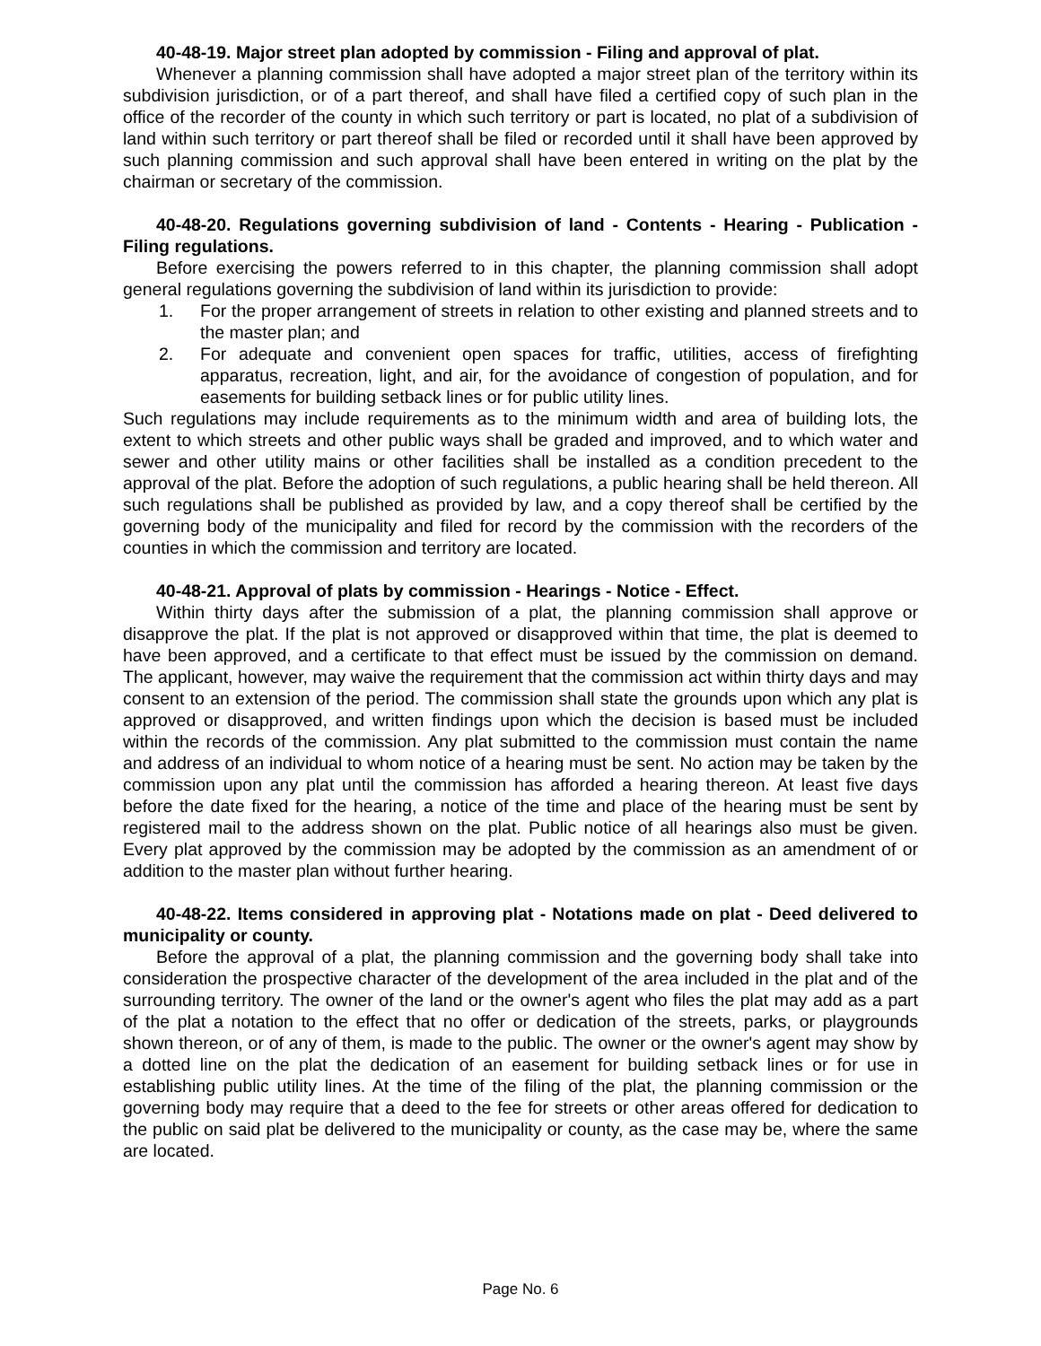40-48-19. Major street plan adopted by commission - Filing and approval of plat.
Whenever a planning commission shall have adopted a major street plan of the territory within its subdivision jurisdiction, or of a part thereof, and shall have filed a certified copy of such plan in the office of the recorder of the county in which such territory or part is located, no plat of a subdivision of land within such territory or part thereof shall be filed or recorded until it shall have been approved by such planning commission and such approval shall have been entered in writing on the plat by the chairman or secretary of the commission.
40-48-20. Regulations governing subdivision of land - Contents - Hearing - Publication - Filing regulations.
Before exercising the powers referred to in this chapter, the planning commission shall adopt general regulations governing the subdivision of land within its jurisdiction to provide:
1. For the proper arrangement of streets in relation to other existing and planned streets and to the master plan; and
2. For adequate and convenient open spaces for traffic, utilities, access of firefighting apparatus, recreation, light, and air, for the avoidance of congestion of population, and for easements for building setback lines or for public utility lines.
Such regulations may include requirements as to the minimum width and area of building lots, the extent to which streets and other public ways shall be graded and improved, and to which water and sewer and other utility mains or other facilities shall be installed as a condition precedent to the approval of the plat. Before the adoption of such regulations, a public hearing shall be held thereon. All such regulations shall be published as provided by law, and a copy thereof shall be certified by the governing body of the municipality and filed for record by the commission with the recorders of the counties in which the commission and territory are located.
40-48-21. Approval of plats by commission - Hearings - Notice - Effect.
Within thirty days after the submission of a plat, the planning commission shall approve or disapprove the plat. If the plat is not approved or disapproved within that time, the plat is deemed to have been approved, and a certificate to that effect must be issued by the commission on demand. The applicant, however, may waive the requirement that the commission act within thirty days and may consent to an extension of the period. The commission shall state the grounds upon which any plat is approved or disapproved, and written findings upon which the decision is based must be included within the records of the commission. Any plat submitted to the commission must contain the name and address of an individual to whom notice of a hearing must be sent. No action may be taken by the commission upon any plat until the commission has afforded a hearing thereon. At least five days before the date fixed for the hearing, a notice of the time and place of the hearing must be sent by registered mail to the address shown on the plat. Public notice of all hearings also must be given. Every plat approved by the commission may be adopted by the commission as an amendment of or addition to the master plan without further hearing.
40-48-22. Items considered in approving plat - Notations made on plat - Deed delivered to municipality or county.
Before the approval of a plat, the planning commission and the governing body shall take into consideration the prospective character of the development of the area included in the plat and of the surrounding territory. The owner of the land or the owner's agent who files the plat may add as a part of the plat a notation to the effect that no offer or dedication of the streets, parks, or playgrounds shown thereon, or of any of them, is made to the public. The owner or the owner's agent may show by a dotted line on the plat the dedication of an easement for building setback lines or for use in establishing public utility lines. At the time of the filing of the plat, the planning commission or the governing body may require that a deed to the fee for streets or other areas offered for dedication to the public on said plat be delivered to the municipality or county, as the case may be, where the same are located.
Page No. 6